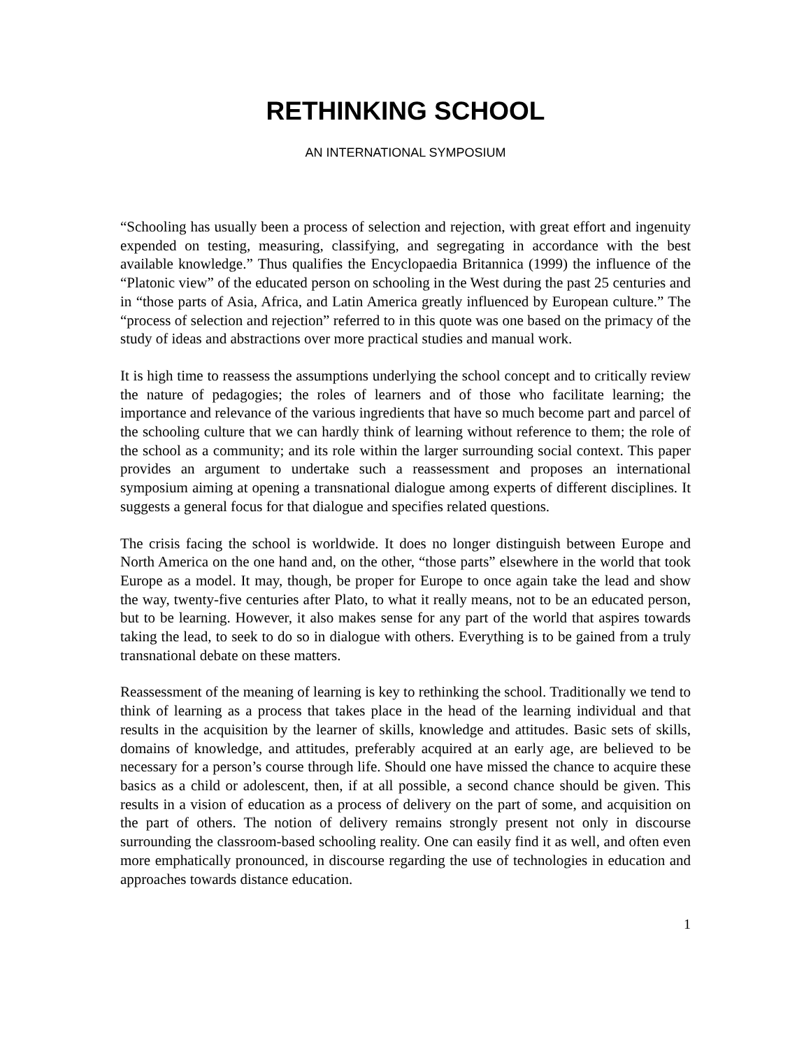RETHINKING SCHOOL
AN INTERNATIONAL SYMPOSIUM
“Schooling has usually been a process of selection and rejection, with great effort and ingenuity expended on testing, measuring, classifying, and segregating in accordance with the best available knowledge.” Thus qualifies the Encyclopaedia Britannica (1999) the influence of the “Platonic view” of the educated person on schooling in the West during the past 25 centuries and in “those parts of Asia, Africa, and Latin America greatly influenced by European culture.” The “process of selection and rejection” referred to in this quote was one based on the primacy of the study of ideas and abstractions over more practical studies and manual work.
It is high time to reassess the assumptions underlying the school concept and to critically review the nature of pedagogies; the roles of learners and of those who facilitate learning; the importance and relevance of the various ingredients that have so much become part and parcel of the schooling culture that we can hardly think of learning without reference to them; the role of the school as a community; and its role within the larger surrounding social context. This paper provides an argument to undertake such a reassessment and proposes an international symposium aiming at opening a transnational dialogue among experts of different disciplines. It suggests a general focus for that dialogue and specifies related questions.
The crisis facing the school is worldwide. It does no longer distinguish between Europe and North America on the one hand and, on the other, “those parts” elsewhere in the world that took Europe as a model. It may, though, be proper for Europe to once again take the lead and show the way, twenty-five centuries after Plato, to what it really means, not to be an educated person, but to be learning. However, it also makes sense for any part of the world that aspires towards taking the lead, to seek to do so in dialogue with others. Everything is to be gained from a truly transnational debate on these matters.
Reassessment of the meaning of learning is key to rethinking the school. Traditionally we tend to think of learning as a process that takes place in the head of the learning individual and that results in the acquisition by the learner of skills, knowledge and attitudes. Basic sets of skills, domains of knowledge, and attitudes, preferably acquired at an early age, are believed to be necessary for a person’s course through life. Should one have missed the chance to acquire these basics as a child or adolescent, then, if at all possible, a second chance should be given. This results in a vision of education as a process of delivery on the part of some, and acquisition on the part of others. The notion of delivery remains strongly present not only in discourse surrounding the classroom-based schooling reality. One can easily find it as well, and often even more emphatically pronounced, in discourse regarding the use of technologies in education and approaches towards distance education.
1